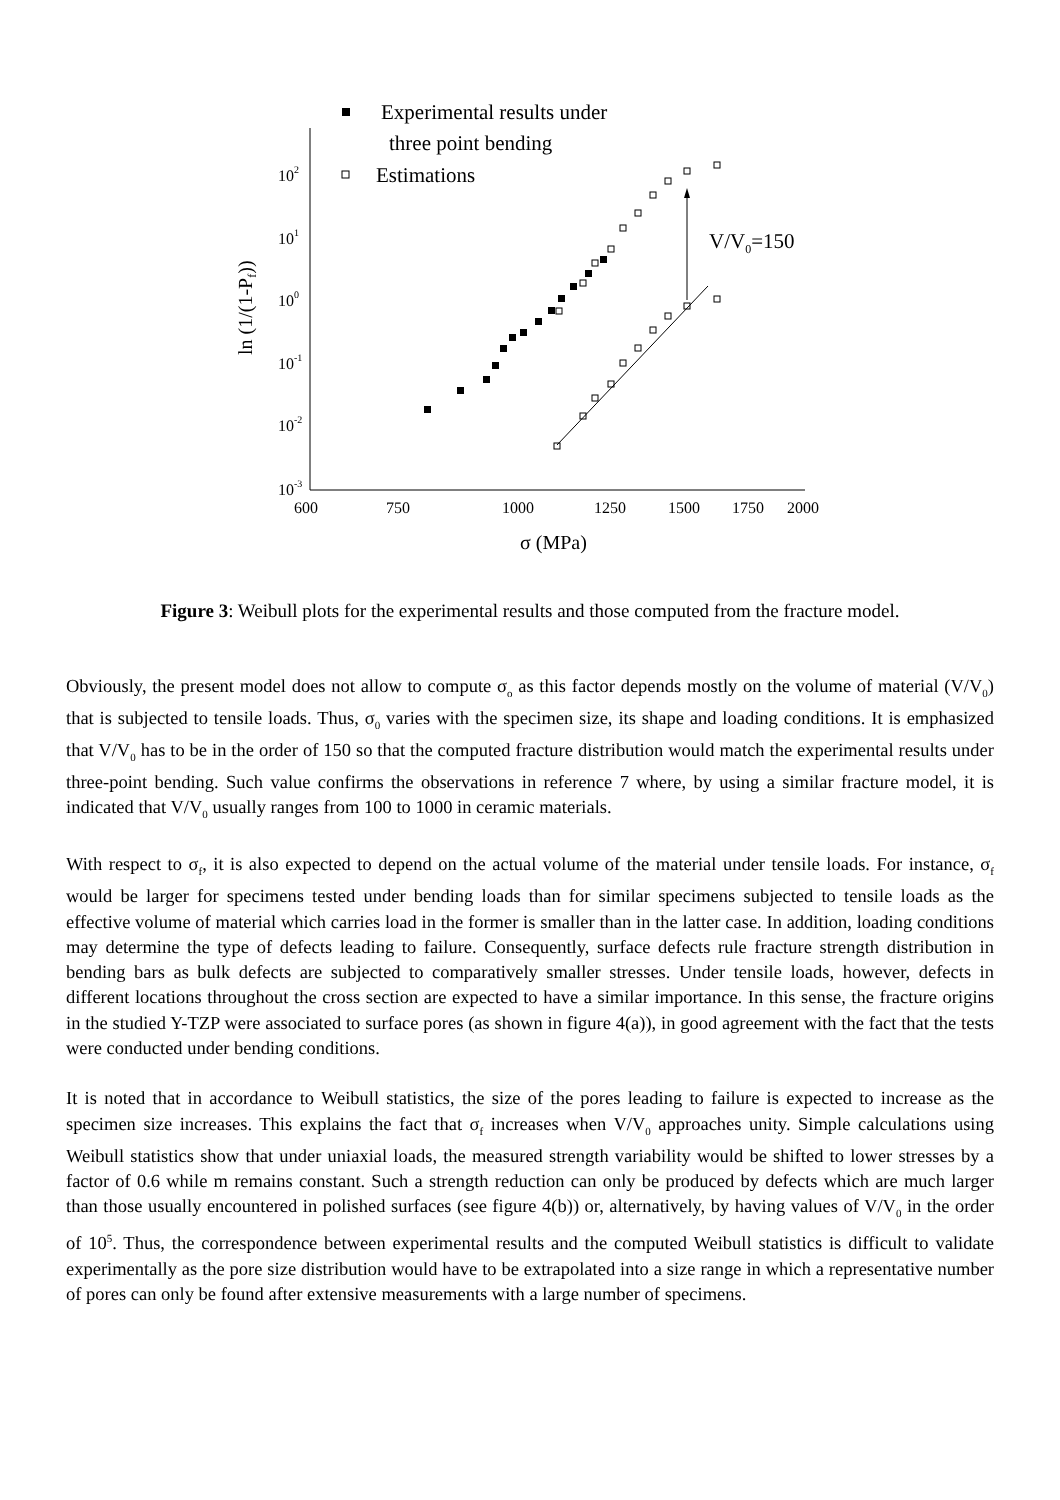102
101
100
10-1
10-2
10-3
600
750
1000
1250
1500
1750
2000
σ (MPa)
ln (1/(1-Pf))
Experimental results under
three point bending
Estimations
V/V0=150
Figure 3: Weibull plots for the experimental results and those computed from the fracture model.
Obviously, the present model does not allow to compute σ<sub>o</sub> as this factor depends mostly on the volume of material (V/V<sub>0</sub>) that is subjected to tensile loads. Thus, σ<sub>0</sub> varies with the specimen size, its shape and loading conditions. It is emphasized that V/V<sub>0</sub> has to be in the order of 150 so that the computed fracture distribution would match the experimental results under three-point bending. Such value confirms the observations in reference 7 where, by using a similar fracture model, it is indicated that V/V<sub>0</sub> usually ranges from 100 to 1000 in ceramic materials.
With respect to σ<sub>f</sub>, it is also expected to depend on the actual volume of the material under tensile loads. For instance, σ<sub>f</sub> would be larger for specimens tested under bending loads than for similar specimens subjected to tensile loads as the effective volume of material which carries load in the former is smaller than in the latter case. In addition, loading conditions may determine the type of defects leading to failure. Consequently, surface defects rule fracture strength distribution in bending bars as bulk defects are subjected to comparatively smaller stresses. Under tensile loads, however, defects in different locations throughout the cross section are expected to have a similar importance. In this sense, the fracture origins in the studied Y-TZP were associated to surface pores (as shown in figure 4(a)), in good agreement with the fact that the tests were conducted under bending conditions.
It is noted that in accordance to Weibull statistics, the size of the pores leading to failure is expected to increase as the specimen size increases. This explains the fact that σ<sub>f</sub> increases when V/V<sub>0</sub> approaches unity. Simple calculations using Weibull statistics show that under uniaxial loads, the measured strength variability would be shifted to lower stresses by a factor of 0.6 while m remains constant. Such a strength reduction can only be produced by defects which are much larger than those usually encountered in polished surfaces (see figure 4(b)) or, alternatively, by having values of V/V<sub>0</sub> in the order of 10<sup>5</sup>. Thus, the correspondence between experimental results and the computed Weibull statistics is difficult to validate experimentally as the pore size distribution would have to be extrapolated into a size range in which a representative number of pores can only be found after extensive measurements with a large number of specimens.